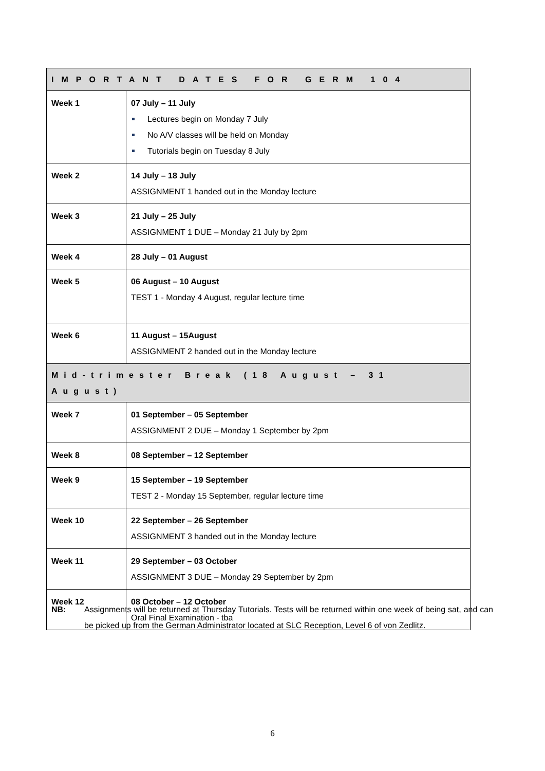| IMPORTANT DATES FOR GERM 104 | |
| --- | --- |
| Week 1 | 07 July – 11 July Lectures begin on Monday 7 July No A/V classes will be held on Monday Tutorials begin on Tuesday 8 July |
| Week 2 | 14 July – 18 July ASSIGNMENT 1 handed out in the Monday lecture |
| Week 3 | 21 July – 25 July ASSIGNMENT 1 DUE – Monday 21 July by 2pm |
| Week 4 | 28 July – 01 August |
| Week 5 | 06 August – 10 August TEST 1 - Monday 4 August, regular lecture time |
| Week 6 | 11 August – 15August ASSIGNMENT 2 handed out in the Monday lecture |
| Mid-trimester Break (18 August – 31 August) | |
| Week 7 | 01 September – 05 September ASSIGNMENT 2 DUE – Monday 1 September by 2pm |
| Week 8 | 08 September – 12 September |
| Week 9 | 15 September – 19 September TEST 2 - Monday 15 September, regular lecture time |
| Week 10 | 22 September – 26 September ASSIGNMENT 3 handed out in the Monday lecture |
| Week 11 | 29 September – 03 October ASSIGNMENT 3 DUE – Monday 29 September by 2pm |
| Week 12 | 08 October – 12 October Oral Final Examination - tba |
NB: Assignments will be returned at Thursday Tutorials. Tests will be returned within one week of being sat, and can be picked up from the German Administrator located at SLC Reception, Level 6 of von Zedlitz.
6